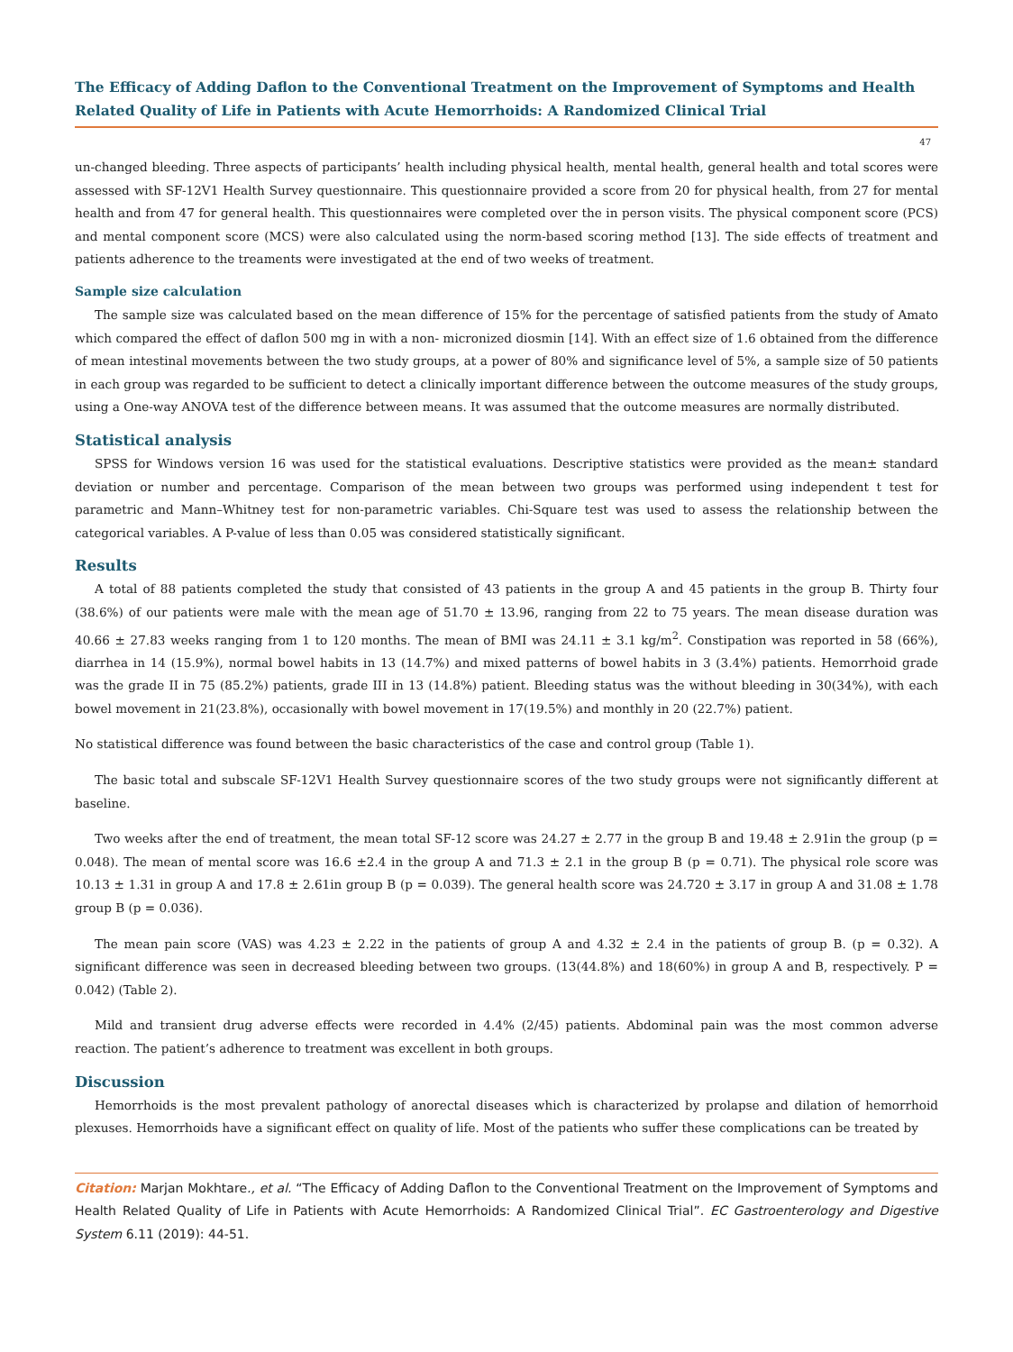The Efficacy of Adding Daflon to the Conventional Treatment on the Improvement of Symptoms and Health Related Quality of Life in Patients with Acute Hemorrhoids: A Randomized Clinical Trial
47
un-changed bleeding. Three aspects of participants’ health including physical health, mental health, general health and total scores were assessed with SF-12V1 Health Survey questionnaire. This questionnaire provided a score from 20 for physical health, from 27 for mental health and from 47 for general health. This questionnaires were completed over the in person visits. The physical component score (PCS) and mental component score (MCS) were also calculated using the norm-based scoring method [13]. The side effects of treatment and patients adherence to the treaments were investigated at the end of two weeks of treatment.
Sample size calculation
The sample size was calculated based on the mean difference of 15% for the percentage of satisfied patients from the study of Amato which compared the effect of daflon 500 mg in with a non- micronized diosmin [14]. With an effect size of 1.6 obtained from the difference of mean intestinal movements between the two study groups, at a power of 80% and significance level of 5%, a sample size of 50 patients in each group was regarded to be sufficient to detect a clinically important difference between the outcome measures of the study groups, using a One-way ANOVA test of the difference between means. It was assumed that the outcome measures are normally distributed.
Statistical analysis
SPSS for Windows version 16 was used for the statistical evaluations. Descriptive statistics were provided as the mean± standard deviation or number and percentage. Comparison of the mean between two groups was performed using independent t test for parametric and Mann–Whitney test for non-parametric variables. Chi-Square test was used to assess the relationship between the categorical variables. A P-value of less than 0.05 was considered statistically significant.
Results
A total of 88 patients completed the study that consisted of 43 patients in the group A and 45 patients in the group B. Thirty four (38.6%) of our patients were male with the mean age of 51.70 ± 13.96, ranging from 22 to 75 years. The mean disease duration was 40.66 ± 27.83 weeks ranging from 1 to 120 months. The mean of BMI was 24.11 ± 3.1 kg/m<sup>2</sup>. Constipation was reported in 58 (66%), diarrhea in 14 (15.9%), normal bowel habits in 13 (14.7%) and mixed patterns of bowel habits in 3 (3.4%) patients. Hemorrhoid grade was the grade II in 75 (85.2%) patients, grade III in 13 (14.8%) patient. Bleeding status was the without bleeding in 30(34%), with each bowel movement in 21(23.8%), occasionally with bowel movement in 17(19.5%) and monthly in 20 (22.7%) patient.
No statistical difference was found between the basic characteristics of the case and control group (Table 1).
The basic total and subscale SF-12V1 Health Survey questionnaire scores of the two study groups were not significantly different at baseline.
Two weeks after the end of treatment, the mean total SF-12 score was 24.27 ± 2.77 in the group B and 19.48 ± 2.91in the group (p = 0.048). The mean of mental score was 16.6 ±2.4 in the group A and 71.3 ± 2.1 in the group B (p = 0.71). The physical role score was 10.13 ± 1.31 in group A and 17.8 ± 2.61in group B (p = 0.039). The general health score was 24.720 ± 3.17 in group A and 31.08 ± 1.78 group B (p = 0.036).
The mean pain score (VAS) was 4.23 ± 2.22 in the patients of group A and 4.32 ± 2.4 in the patients of group B. (p = 0.32). A significant difference was seen in decreased bleeding between two groups. (13(44.8%) and 18(60%) in group A and B, respectively. P = 0.042) (Table 2).
Mild and transient drug adverse effects were recorded in 4.4% (2/45) patients. Abdominal pain was the most common adverse reaction. The patient’s adherence to treatment was excellent in both groups.
Discussion
Hemorrhoids is the most prevalent pathology of anorectal diseases which is characterized by prolapse and dilation of hemorrhoid plexuses. Hemorrhoids have a significant effect on quality of life. Most of the patients who suffer these complications can be treated by
Citation: Marjan Mokhtare., et al. “The Efficacy of Adding Daflon to the Conventional Treatment on the Improvement of Symptoms and Health Related Quality of Life in Patients with Acute Hemorrhoids: A Randomized Clinical Trial”. EC Gastroenterology and Digestive System 6.11 (2019): 44-51.